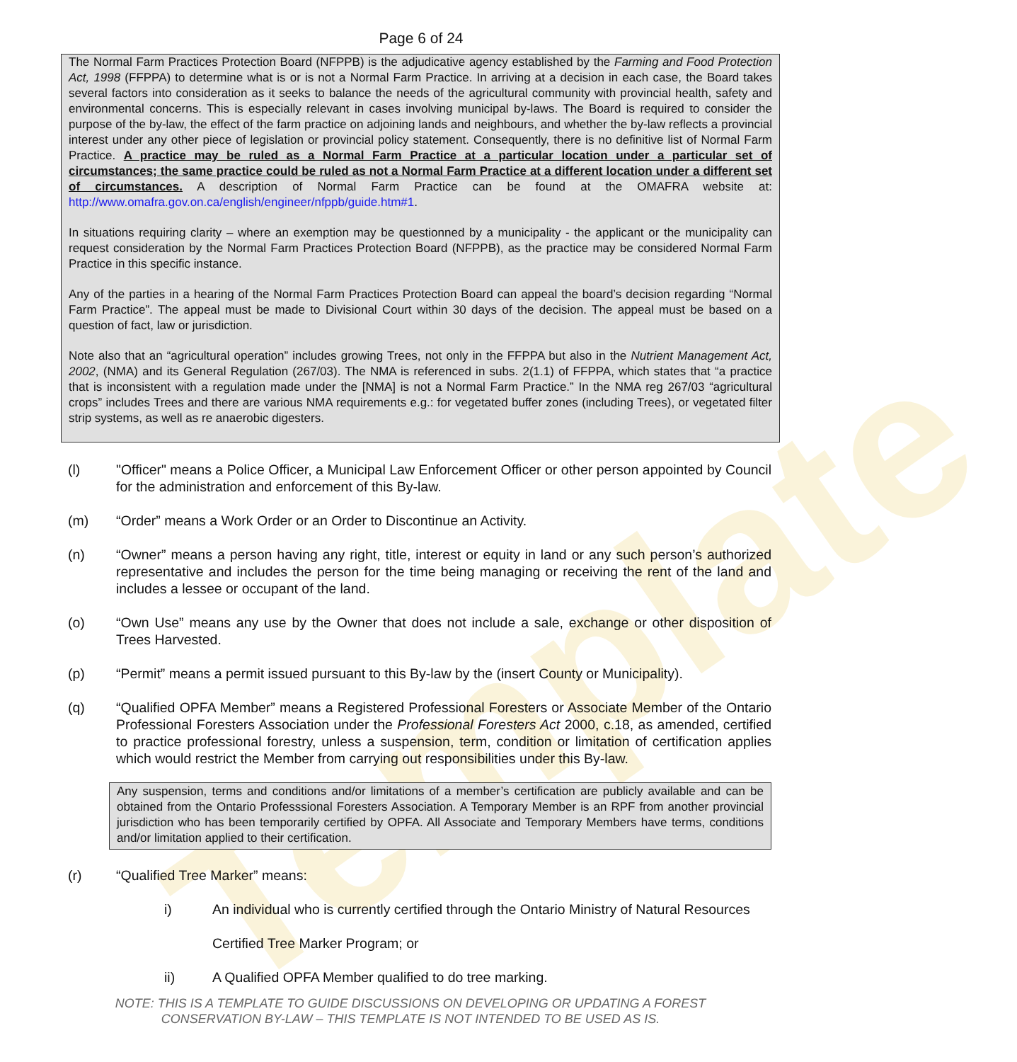Template
Page 6 of 24
The Normal Farm Practices Protection Board (NFPPB) is the adjudicative agency established by the Farming and Food Protection Act, 1998 (FFPPA) to determine what is or is not a Normal Farm Practice. In arriving at a decision in each case, the Board takes several factors into consideration as it seeks to balance the needs of the agricultural community with provincial health, safety and environmental concerns. This is especially relevant in cases involving municipal by-laws. The Board is required to consider the purpose of the by-law, the effect of the farm practice on adjoining lands and neighbours, and whether the by-law reflects a provincial interest under any other piece of legislation or provincial policy statement. Consequently, there is no definitive list of Normal Farm Practice. A practice may be ruled as a Normal Farm Practice at a particular location under a particular set of circumstances; the same practice could be ruled as not a Normal Farm Practice at a different location under a different set of circumstances. A description of Normal Farm Practice can be found at the OMAFRA website at: http://www.omafra.gov.on.ca/english/engineer/nfppb/guide.htm#1.
In situations requiring clarity – where an exemption may be questionned by a municipality - the applicant or the municipality can request consideration by the Normal Farm Practices Protection Board (NFPPB), as the practice may be considered Normal Farm Practice in this specific instance.
Any of the parties in a hearing of the Normal Farm Practices Protection Board can appeal the board’s decision regarding “Normal Farm Practice”. The appeal must be made to Divisional Court within 30 days of the decision. The appeal must be based on a question of fact, law or jurisdiction.
Note also that an “agricultural operation” includes growing Trees, not only in the FFPPA but also in the Nutrient Management Act, 2002, (NMA) and its General Regulation (267/03). The NMA is referenced in subs. 2(1.1) of FFPPA, which states that “a practice that is inconsistent with a regulation made under the [NMA] is not a Normal Farm Practice.” In the NMA reg 267/03 “agricultural crops” includes Trees and there are various NMA requirements e.g.: for vegetated buffer zones (including Trees), or vegetated filter strip systems, as well as re anaerobic digesters.
(l) "Officer" means a Police Officer, a Municipal Law Enforcement Officer or other person appointed by Council for the administration and enforcement of this By-law.
(m) “Order” means a Work Order or an Order to Discontinue an Activity.
(n) “Owner” means a person having any right, title, interest or equity in land or any such person’s authorized representative and includes the person for the time being managing or receiving the rent of the land and includes a lessee or occupant of the land.
(o) “Own Use” means any use by the Owner that does not include a sale, exchange or other disposition of Trees Harvested.
(p) “Permit” means a permit issued pursuant to this By-law by the (insert County or Municipality).
(q) “Qualified OPFA Member” means a Registered Professional Foresters or Associate Member of the Ontario Professional Foresters Association under the Professional Foresters Act 2000, c.18, as amended, certified to practice professional forestry, unless a suspension, term, condition or limitation of certification applies which would restrict the Member from carrying out responsibilities under this By-law.
Any suspension, terms and conditions and/or limitations of a member’s certification are publicly available and can be obtained from the Ontario Professsional Foresters Association. A Temporary Member is an RPF from another provincial jurisdiction who has been temporarily certified by OPFA. All Associate and Temporary Members have terms, conditions and/or limitation applied to their certification.
(r) “Qualified Tree Marker” means:
i) An individual who is currently certified through the Ontario Ministry of Natural Resources
Certified Tree Marker Program; or
ii) A Qualified OPFA Member qualified to do tree marking.
NOTE: THIS IS A TEMPLATE TO GUIDE DISCUSSIONS ON DEVELOPING OR UPDATING A FOREST
CONSERVATION BY-LAW – THIS TEMPLATE IS NOT INTENDED TO BE USED AS IS.